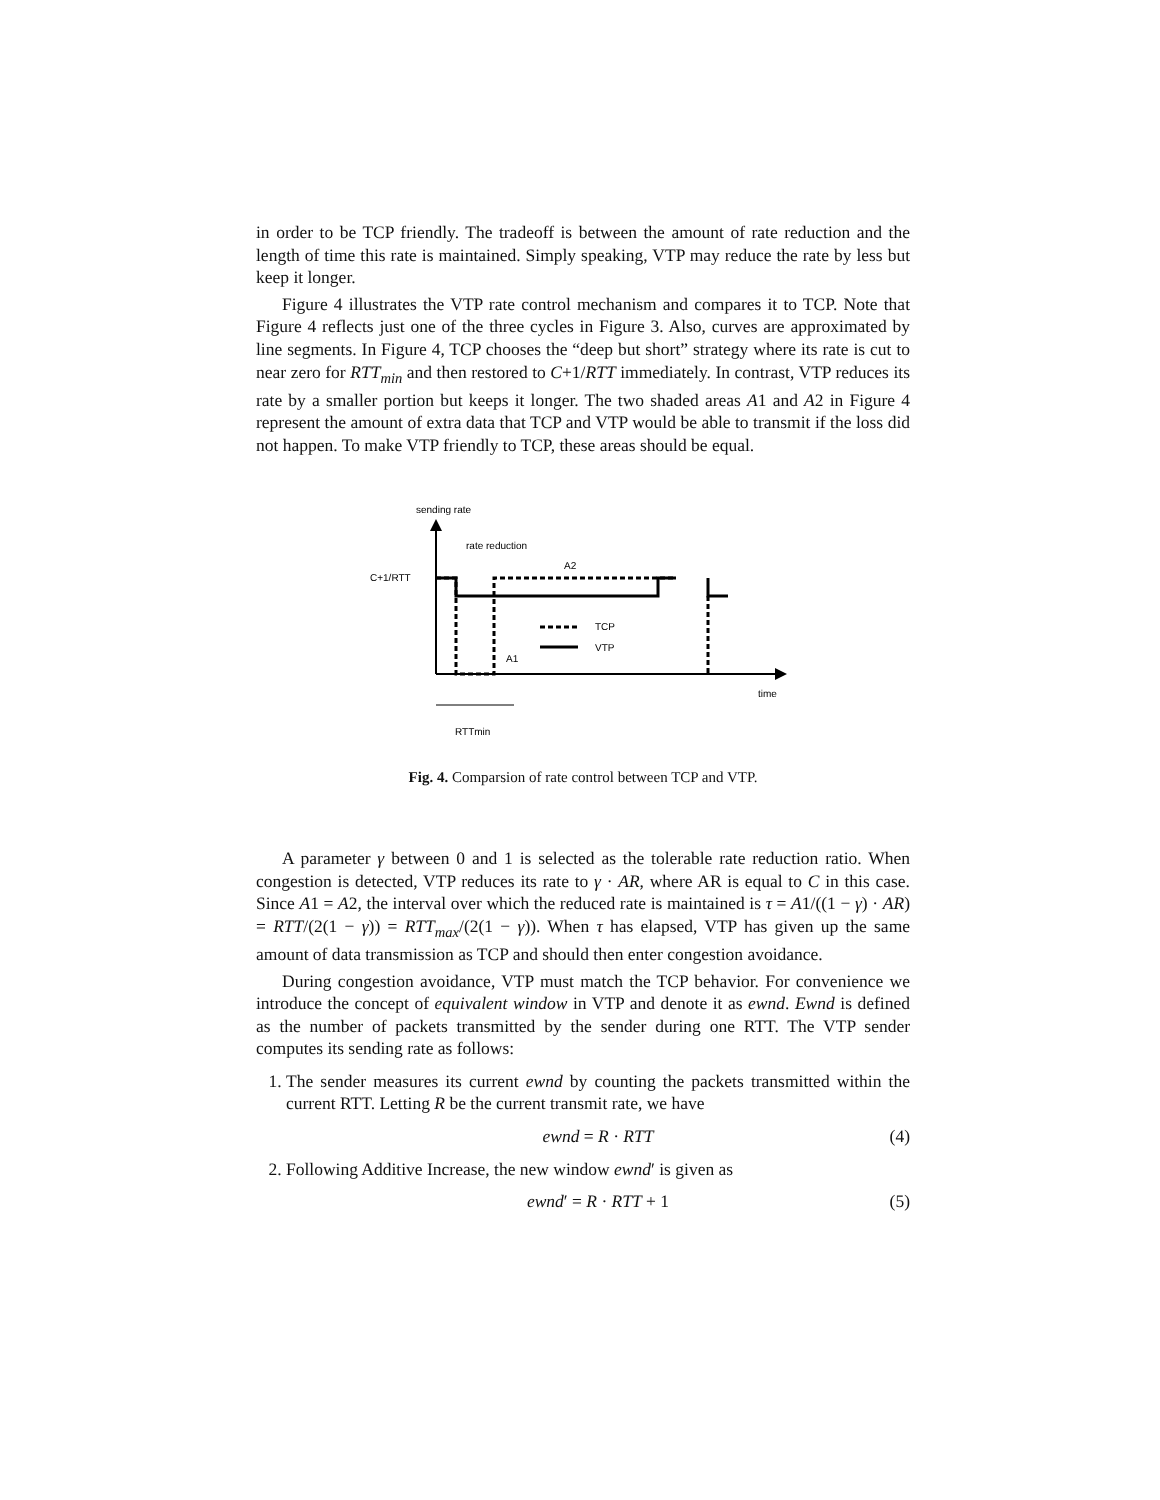in order to be TCP friendly. The tradeoff is between the amount of rate reduction and the length of time this rate is maintained. Simply speaking, VTP may reduce the rate by less but keep it longer.
Figure 4 illustrates the VTP rate control mechanism and compares it to TCP. Note that Figure 4 reflects just one of the three cycles in Figure 3. Also, curves are approximated by line segments. In Figure 4, TCP chooses the “deep but short” strategy where its rate is cut to near zero for RTT<sub>min</sub> and then restored to C+1/RTT immediately. In contrast, VTP reduces its rate by a smaller portion but keeps it longer. The two shaded areas A1 and A2 in Figure 4 represent the amount of extra data that TCP and VTP would be able to transmit if the loss did not happen. To make VTP friendly to TCP, these areas should be equal.
sending rate
C+1/RTT
rate reduction
A2
A1
TCP
VTP
time
RTTmin
Fig. 4. Comparsion of rate control between TCP and VTP.
A parameter γ between 0 and 1 is selected as the tolerable rate reduction ratio. When congestion is detected, VTP reduces its rate to γ · AR, where AR is equal to C in this case. Since A1 = A2, the interval over which the reduced rate is maintained is τ = A1/((1 − γ) · AR) = RTT/(2(1 − γ)) = RTT<sub>max</sub>/(2(1 − γ)). When τ has elapsed, VTP has given up the same amount of data transmission as TCP and should then enter congestion avoidance.
During congestion avoidance, VTP must match the TCP behavior. For convenience we introduce the concept of equivalent window in VTP and denote it as ewnd. Ewnd is defined as the number of packets transmitted by the sender during one RTT. The VTP sender computes its sending rate as follows:
1. The sender measures its current ewnd by counting the packets transmitted within the current RTT. Letting R be the current transmit rate, we have
ewnd = R · RTT (4)
2. Following Additive Increase, the new window ewnd′ is given as
ewnd′ = R · RTT + 1 (5)